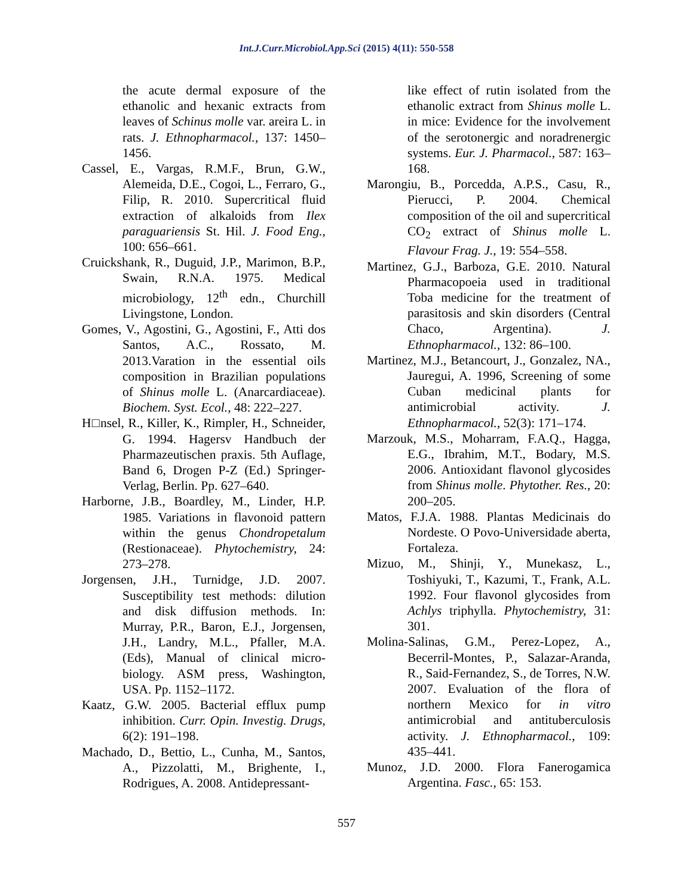Int.J.Curr.Microbiol.App.Sci (2015) 4(11): 550-558
the acute dermal exposure of the ethanolic and hexanic extracts from leaves of Schinus molle var. areira L. in rats. J. Ethnopharmacol., 137: 1450–1456.
Cassel, E., Vargas, R.M.F., Brun, G.W., Alemeida, D.E., Cogoi, L., Ferraro, G., Filip, R. 2010. Supercritical fluid extraction of alkaloids from Ilex paraguariensis St. Hil. J. Food Eng., 100: 656–661.
Cruickshank, R., Duguid, J.P., Marimon, B.P., Swain, R.N.A. 1975. Medical microbiology, 12<sup>th</sup> edn., Churchill Livingstone, London.
Gomes, V., Agostini, G., Agostini, F., Atti dos Santos, A.C., Rossato, M. 2013.Varation in the essential oils composition in Brazilian populations of Shinus molle L. (Anarcardiaceae). Biochem. Syst. Ecol., 48: 222–227.
H□nsel, R., Killer, K., Rimpler, H., Schneider, G. 1994. Hagersv Handbuch der Pharmazeutischen praxis. 5th Auflage, Band 6, Drogen P-Z (Ed.) Springer-Verlag, Berlin. Pp. 627–640.
Harborne, J.B., Boardley, M., Linder, H.P. 1985. Variations in flavonoid pattern within the genus Chondropetalum (Restionaceae). Phytochemistry, 24: 273–278.
Jorgensen, J.H., Turnidge, J.D. 2007. Susceptibility test methods: dilution and disk diffusion methods. In: Murray, P.R., Baron, E.J., Jorgensen, J.H., Landry, M.L., Pfaller, M.A. (Eds), Manual of clinical micro-biology. ASM press, Washington, USA. Pp. 1152–1172.
Kaatz, G.W. 2005. Bacterial efflux pump inhibition. Curr. Opin. Investig. Drugs, 6(2): 191–198.
Machado, D., Bettio, L., Cunha, M., Santos, A., Pizzolatti, M., Brighente, I., Rodrigues, A. 2008. Antidepressant-
like effect of rutin isolated from the ethanolic extract from Shinus molle L. in mice: Evidence for the involvement of the serotonergic and noradrenergic systems. Eur. J. Pharmacol., 587: 163–168.
Marongiu, B., Porcedda, A.P.S., Casu, R., Pierucci, P. 2004. Chemical composition of the oil and supercritical CO<sub>2</sub> extract of Shinus molle L. Flavour Frag. J., 19: 554–558.
Martinez, G.J., Barboza, G.E. 2010. Natural Pharmacopoeia used in traditional Toba medicine for the treatment of parasitosis and skin disorders (Central Chaco, Argentina). J. Ethnopharmacol., 132: 86–100.
Martinez, M.J., Betancourt, J., Gonzalez, NA., Jauregui, A. 1996, Screening of some Cuban medicinal plants for antimicrobial activity. J. Ethnopharmacol., 52(3): 171–174.
Marzouk, M.S., Moharram, F.A.Q., Hagga, E.G., Ibrahim, M.T., Bodary, M.S. 2006. Antioxidant flavonol glycosides from Shinus molle. Phytother. Res., 20: 200–205.
Matos, F.J.A. 1988. Plantas Medicinais do Nordeste. O Povo-Universidade aberta, Fortaleza.
Mizuo, M., Shinji, Y., Munekasz, L., Toshiyuki, T., Kazumi, T., Frank, A.L. 1992. Four flavonol glycosides from Achlys triphylla. Phytochemistry, 31: 301.
Molina-Salinas, G.M., Perez-Lopez, A., Becerril-Montes, P., Salazar-Aranda, R., Said-Fernandez, S., de Torres, N.W. 2007. Evaluation of the flora of northern Mexico for in vitro antimicrobial and antituberculosis activity. J. Ethnopharmacol., 109: 435–441.
Munoz, J.D. 2000. Flora Fanerogamica Argentina. Fasc., 65: 153.
557